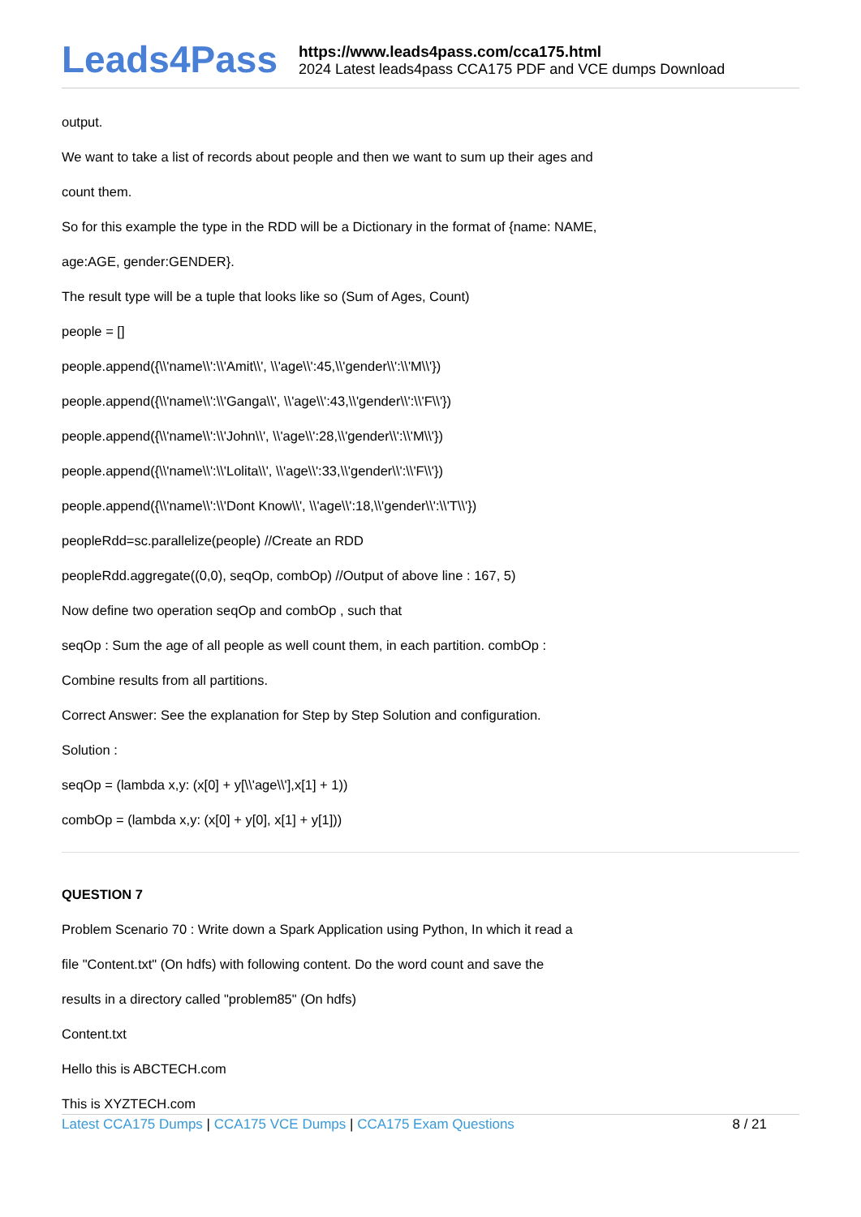Leads4Pass
https://www.leads4pass.com/cca175.html
2024 Latest leads4pass CCA175 PDF and VCE dumps Download
output.
We want to take a list of records about people and then we want to sum up their ages and
count them.
So for this example the type in the RDD will be a Dictionary in the format of {name: NAME,
age:AGE, gender:GENDER}.
The result type will be a tuple that looks like so (Sum of Ages, Count)
people = []
people.append({\\'name\\':\\'Amit\\', \\'age\\':45,\\'gender\\':\\'M\\'})
people.append({\\'name\\':\\'Ganga\\', \\'age\\':43,\\'gender\\':\\'F\\'})
people.append({\\'name\\':\\'John\\', \\'age\\':28,\\'gender\\':\\'M\\'})
people.append({\\'name\\':\\'Lolita\\', \\'age\\':33,\\'gender\\':\\'F\\'})
people.append({\\'name\\':\\'Dont Know\\', \\'age\\':18,\\'gender\\':\\'T\\'})
peopleRdd=sc.parallelize(people) //Create an RDD
peopleRdd.aggregate((0,0), seqOp, combOp) //Output of above line : 167, 5)
Now define two operation seqOp and combOp , such that
seqOp : Sum the age of all people as well count them, in each partition. combOp :
Combine results from all partitions.
Correct Answer: See the explanation for Step by Step Solution and configuration.
Solution :
seqOp = (lambda x,y: (x[0] + y[\\'age\\'],x[1] + 1))
combOp = (lambda x,y: (x[0] + y[0], x[1] + y[1]))
QUESTION 7
Problem Scenario 70 : Write down a Spark Application using Python, In which it read a
file "Content.txt" (On hdfs) with following content. Do the word count and save the
results in a directory called "problem85" (On hdfs)
Content.txt
Hello this is ABCTECH.com
This is XYZTECH.com
Latest CCA175 Dumps | CCA175 VCE Dumps | CCA175 Exam Questions
8 / 21